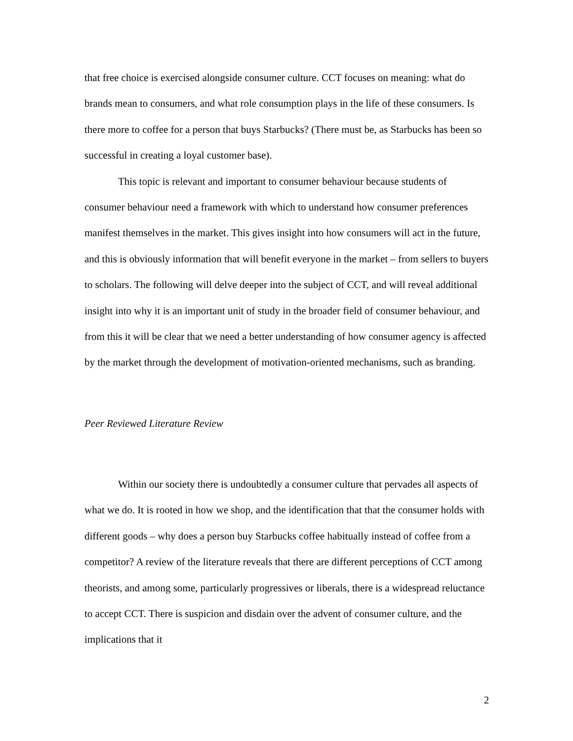that free choice is exercised alongside consumer culture. CCT focuses on meaning: what do brands mean to consumers, and what role consumption plays in the life of these consumers. Is there more to coffee for a person that buys Starbucks? (There must be, as Starbucks has been so successful in creating a loyal customer base).
This topic is relevant and important to consumer behaviour because students of consumer behaviour need a framework with which to understand how consumer preferences manifest themselves in the market. This gives insight into how consumers will act in the future, and this is obviously information that will benefit everyone in the market – from sellers to buyers to scholars. The following will delve deeper into the subject of CCT, and will reveal additional insight into why it is an important unit of study in the broader field of consumer behaviour, and from this it will be clear that we need a better understanding of how consumer agency is affected by the market through the development of motivation-oriented mechanisms, such as branding.
Peer Reviewed Literature Review
Within our society there is undoubtedly a consumer culture that pervades all aspects of what we do. It is rooted in how we shop, and the identification that that the consumer holds with different goods – why does a person buy Starbucks coffee habitually instead of coffee from a competitor? A review of the literature reveals that there are different perceptions of CCT among theorists, and among some, particularly progressives or liberals, there is a widespread reluctance to accept CCT. There is suspicion and disdain over the advent of consumer culture, and the implications that it
2